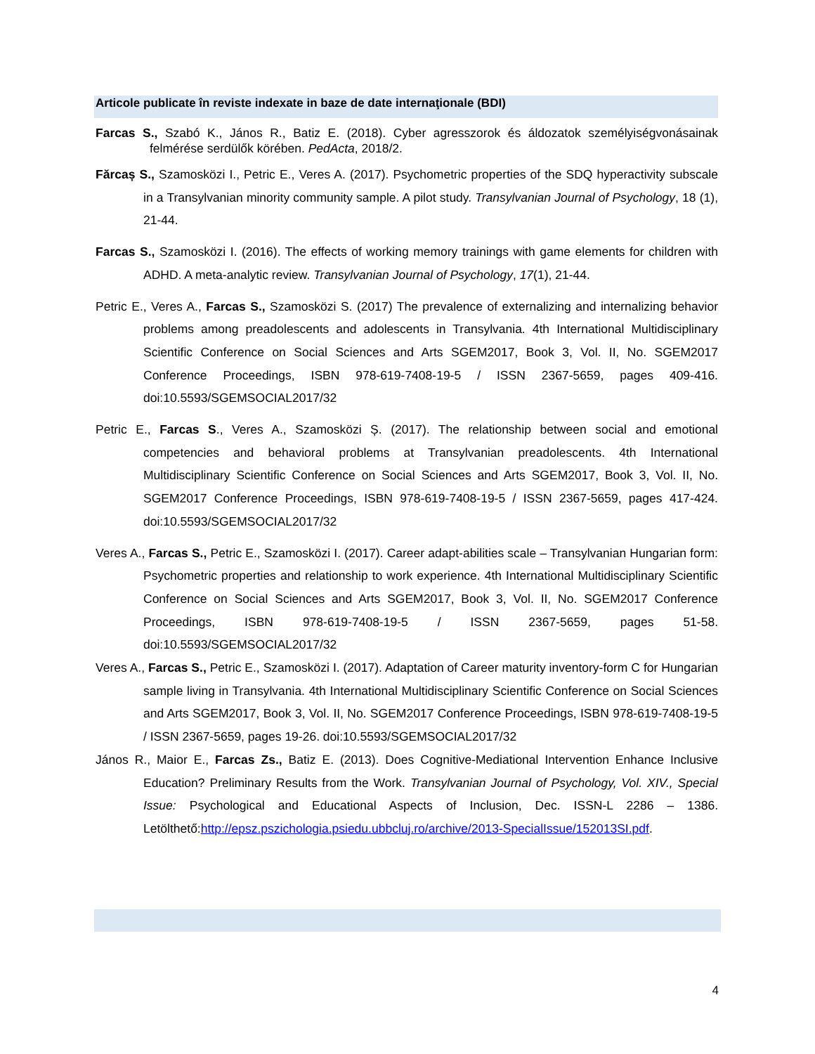Articole publicate în reviste indexate in baze de date internaţionale (BDI)
Farcas S., Szabó K., János R., Batiz E. (2018). Cyber agresszorok és áldozatok személyiségvonásainak felmérése serdülők körében. PedActa, 2018/2.
Fărcaș S., Szamosközi I., Petric E., Veres A. (2017). Psychometric properties of the SDQ hyperactivity subscale in a Transylvanian minority community sample. A pilot study. Transylvanian Journal of Psychology, 18 (1), 21-44.
Farcas S., Szamosközi I. (2016). The effects of working memory trainings with game elements for children with ADHD. A meta-analytic review. Transylvanian Journal of Psychology, 17(1), 21-44.
Petric E., Veres A., Farcas S., Szamosközi S. (2017) The prevalence of externalizing and internalizing behavior problems among preadolescents and adolescents in Transylvania. 4th International Multidisciplinary Scientific Conference on Social Sciences and Arts SGEM2017, Book 3, Vol. II, No. SGEM2017 Conference Proceedings, ISBN 978-619-7408-19-5 / ISSN 2367-5659, pages 409-416. doi:10.5593/SGEMSOCIAL2017/32
Petric E., Farcas S., Veres A., Szamosközi Ș. (2017). The relationship between social and emotional competencies and behavioral problems at Transylvanian preadolescents. 4th International Multidisciplinary Scientific Conference on Social Sciences and Arts SGEM2017, Book 3, Vol. II, No. SGEM2017 Conference Proceedings, ISBN 978-619-7408-19-5 / ISSN 2367-5659, pages 417-424. doi:10.5593/SGEMSOCIAL2017/32
Veres A., Farcas S., Petric E., Szamosközi I. (2017). Career adapt-abilities scale – Transylvanian Hungarian form: Psychometric properties and relationship to work experience. 4th International Multidisciplinary Scientific Conference on Social Sciences and Arts SGEM2017, Book 3, Vol. II, No. SGEM2017 Conference Proceedings, ISBN 978-619-7408-19-5 / ISSN 2367-5659, pages 51-58. doi:10.5593/SGEMSOCIAL2017/32
Veres A., Farcas S., Petric E., Szamosközi I. (2017). Adaptation of Career maturity inventory-form C for Hungarian sample living in Transylvania. 4th International Multidisciplinary Scientific Conference on Social Sciences and Arts SGEM2017, Book 3, Vol. II, No. SGEM2017 Conference Proceedings, ISBN 978-619-7408-19-5 / ISSN 2367-5659, pages 19-26. doi:10.5593/SGEMSOCIAL2017/32
János R., Maior E., Farcas Zs., Batiz E. (2013). Does Cognitive-Mediational Intervention Enhance Inclusive Education? Preliminary Results from the Work. Transylvanian Journal of Psychology, Vol. XIV., Special Issue: Psychological and Educational Aspects of Inclusion, Dec. ISSN-L 2286 – 1386. Letölthető:http://epsz.pszichologia.psiedu.ubbcluj.ro/archive/2013-SpecialIssue/152013SI.pdf.
4